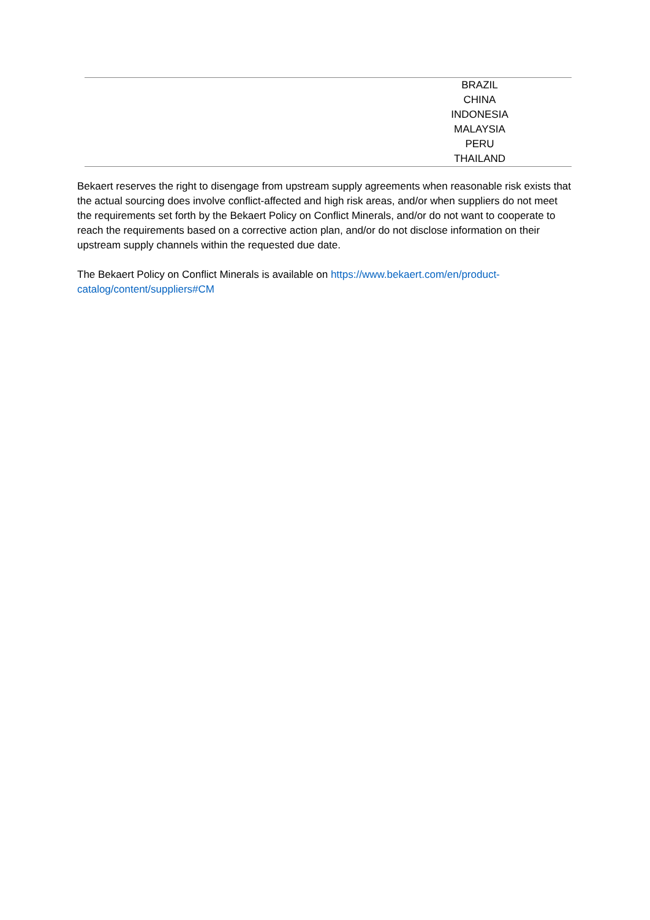| | BRAZIL |
| | CHINA |
| | INDONESIA |
| | MALAYSIA |
| | PERU |
| | THAILAND |
Bekaert reserves the right to disengage from upstream supply agreements when reasonable risk exists that the actual sourcing does involve conflict-affected and high risk areas, and/or when suppliers do not meet the requirements set forth by the Bekaert Policy on Conflict Minerals, and/or do not want to cooperate to reach the requirements based on a corrective action plan, and/or do not disclose information on their upstream supply channels within the requested due date.
The Bekaert Policy on Conflict Minerals is available on https://www.bekaert.com/en/product-catalog/content/suppliers#CM